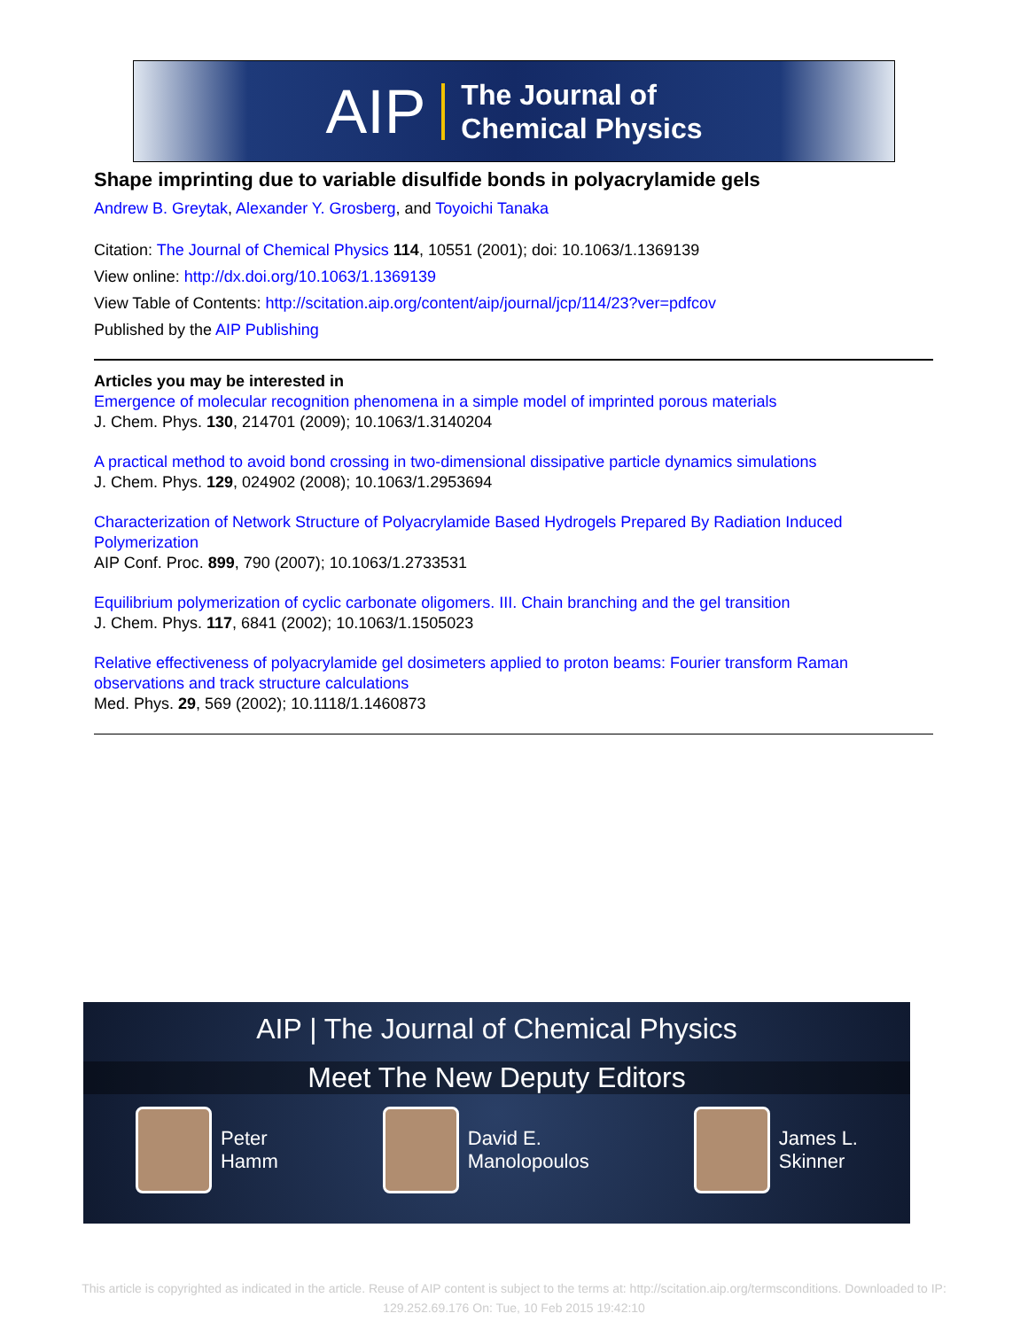AIP
The Journal of
Chemical Physics
Shape imprinting due to variable disulfide bonds in polyacrylamide gels
Andrew B. Greytak, Alexander Y. Grosberg, and Toyoichi Tanaka
Citation: The Journal of Chemical Physics 114, 10551 (2001); doi: 10.1063/1.1369139
View online: http://dx.doi.org/10.1063/1.1369139
View Table of Contents: http://scitation.aip.org/content/aip/journal/jcp/114/23?ver=pdfcov
Published by the AIP Publishing
Articles you may be interested in
Emergence of molecular recognition phenomena in a simple model of imprinted porous materials
J. Chem. Phys. 130, 214701 (2009); 10.1063/1.3140204
A practical method to avoid bond crossing in two-dimensional dissipative particle dynamics simulations
J. Chem. Phys. 129, 024902 (2008); 10.1063/1.2953694
Characterization of Network Structure of Polyacrylamide Based Hydrogels Prepared By Radiation Induced Polymerization
AIP Conf. Proc. 899, 790 (2007); 10.1063/1.2733531
Equilibrium polymerization of cyclic carbonate oligomers. III. Chain branching and the gel transition
J. Chem. Phys. 117, 6841 (2002); 10.1063/1.1505023
Relative effectiveness of polyacrylamide gel dosimeters applied to proton beams: Fourier transform Raman observations and track structure calculations
Med. Phys. 29, 569 (2002); 10.1118/1.1460873
AIP | The Journal of Chemical Physics
Meet The New Deputy Editors
Peter
Hamm
David E.
Manolopoulos
James L.
Skinner
This article is copyrighted as indicated in the article. Reuse of AIP content is subject to the terms at: http://scitation.aip.org/termsconditions. Downloaded to IP:
129.252.69.176 On: Tue, 10 Feb 2015 19:42:10